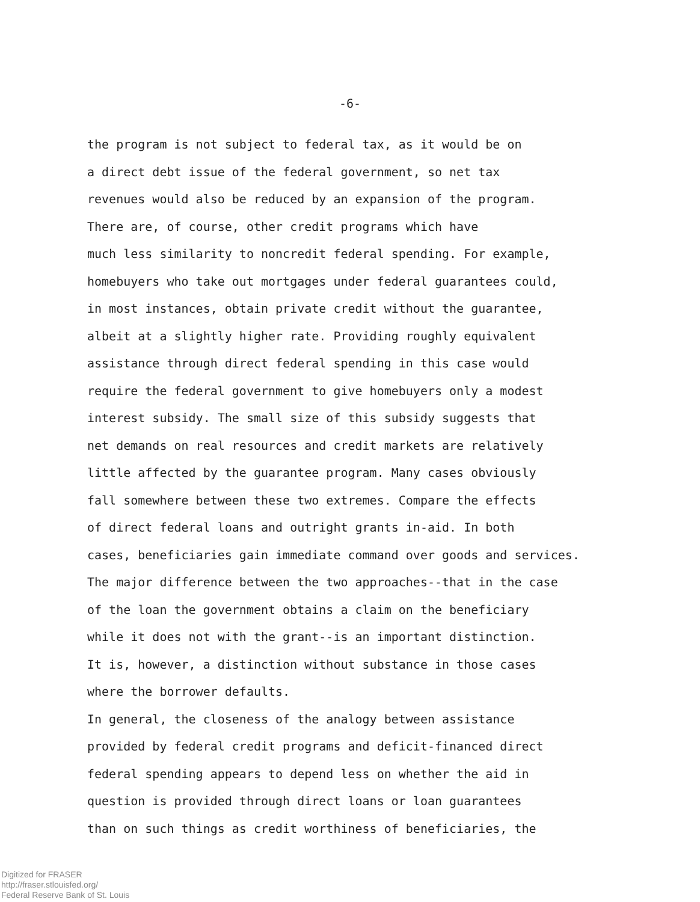-6-
the program is not subject to federal tax, as it would be on a direct debt issue of the federal government, so net tax revenues would also be reduced by an expansion of the program.
There are, of course, other credit programs which have much less similarity to noncredit federal spending. For example, homebuyers who take out mortgages under federal guarantees could, in most instances, obtain private credit without the guarantee, albeit at a slightly higher rate. Providing roughly equivalent assistance through direct federal spending in this case would require the federal government to give homebuyers only a modest interest subsidy. The small size of this subsidy suggests that net demands on real resources and credit markets are relatively little affected by the guarantee program. Many cases obviously fall somewhere between these two extremes. Compare the effects of direct federal loans and outright grants in-aid. In both cases, beneficiaries gain immediate command over goods and services. The major difference between the two approaches--that in the case of the loan the government obtains a claim on the beneficiary while it does not with the grant--is an important distinction. It is, however, a distinction without substance in those cases where the borrower defaults.
In general, the closeness of the analogy between assistance provided by federal credit programs and deficit-financed direct federal spending appears to depend less on whether the aid in question is provided through direct loans or loan guarantees than on such things as credit worthiness of beneficiaries, the
Digitized for FRASER
http://fraser.stlouisfed.org/
Federal Reserve Bank of St. Louis